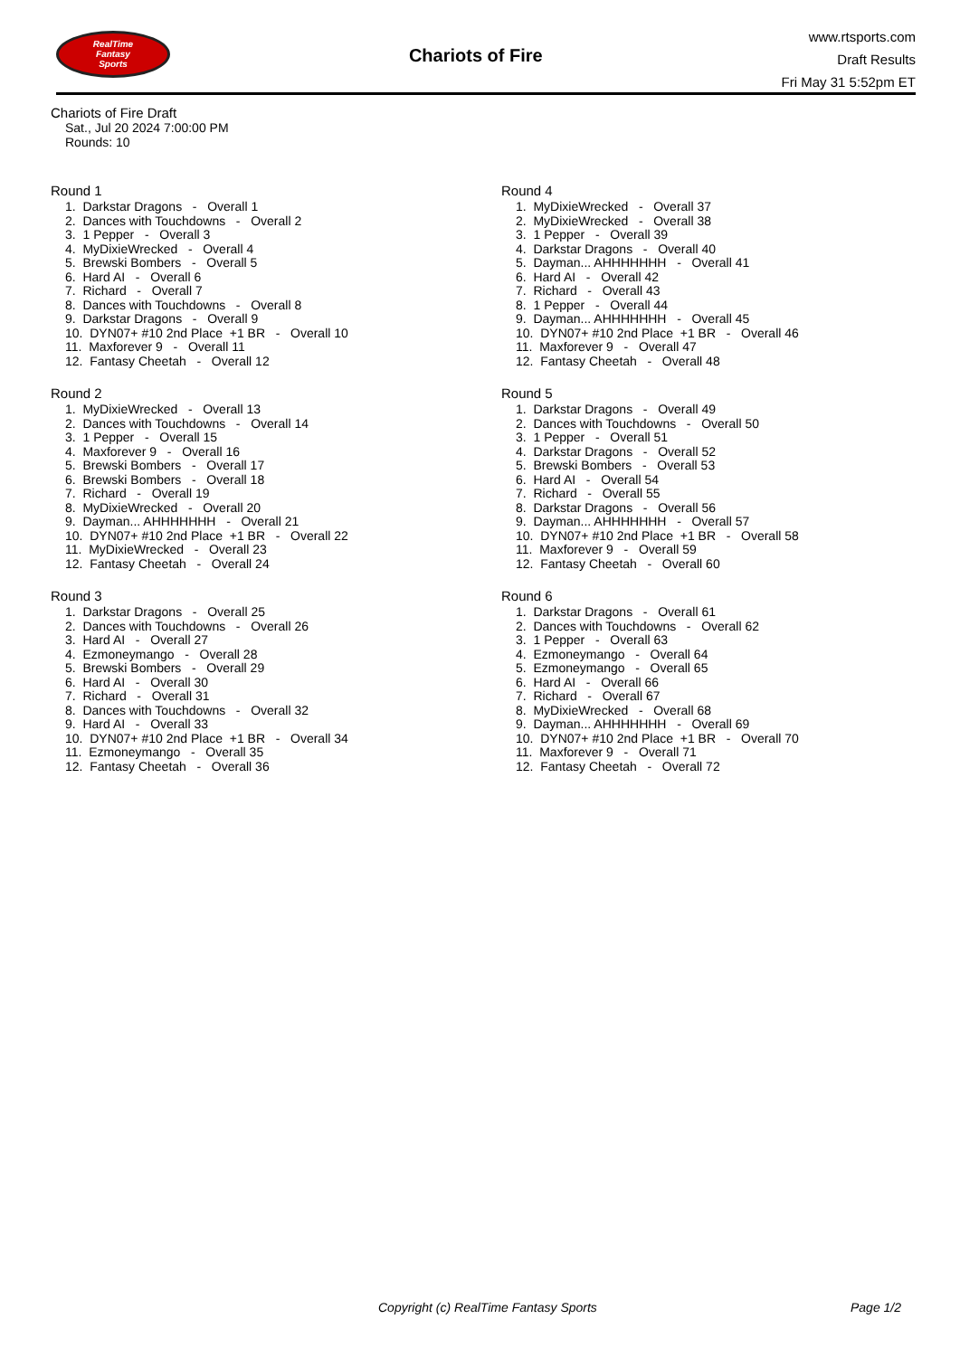RealTime
Fantasy
Sports
Chariots of Fire
www.rtsports.com
Draft Results
Fri May 31 5:52pm ET
Chariots of Fire Draft
Sat., Jul 20 2024 7:00:00 PM
Rounds: 10
Round 1
1. Darkstar Dragons - Overall 1
2. Dances with Touchdowns - Overall 2
3. 1 Pepper - Overall 3
4. MyDixieWrecked - Overall 4
5. Brewski Bombers - Overall 5
6. Hard AI - Overall 6
7. Richard - Overall 7
8. Dances with Touchdowns - Overall 8
9. Darkstar Dragons - Overall 9
10. DYN07+ #10 2nd Place +1 BR - Overall 10
11. Maxforever 9 - Overall 11
12. Fantasy Cheetah - Overall 12
Round 2
1. MyDixieWrecked - Overall 13
2. Dances with Touchdowns - Overall 14
3. 1 Pepper - Overall 15
4. Maxforever 9 - Overall 16
5. Brewski Bombers - Overall 17
6. Brewski Bombers - Overall 18
7. Richard - Overall 19
8. MyDixieWrecked - Overall 20
9. Dayman... AHHHHHHH - Overall 21
10. DYN07+ #10 2nd Place +1 BR - Overall 22
11. MyDixieWrecked - Overall 23
12. Fantasy Cheetah - Overall 24
Round 3
1. Darkstar Dragons - Overall 25
2. Dances with Touchdowns - Overall 26
3. Hard AI - Overall 27
4. Ezmoneymango - Overall 28
5. Brewski Bombers - Overall 29
6. Hard AI - Overall 30
7. Richard - Overall 31
8. Dances with Touchdowns - Overall 32
9. Hard AI - Overall 33
10. DYN07+ #10 2nd Place +1 BR - Overall 34
11. Ezmoneymango - Overall 35
12. Fantasy Cheetah - Overall 36
Round 4
1. MyDixieWrecked - Overall 37
2. MyDixieWrecked - Overall 38
3. 1 Pepper - Overall 39
4. Darkstar Dragons - Overall 40
5. Dayman... AHHHHHHH - Overall 41
6. Hard AI - Overall 42
7. Richard - Overall 43
8. 1 Pepper - Overall 44
9. Dayman... AHHHHHHH - Overall 45
10. DYN07+ #10 2nd Place +1 BR - Overall 46
11. Maxforever 9 - Overall 47
12. Fantasy Cheetah - Overall 48
Round 5
1. Darkstar Dragons - Overall 49
2. Dances with Touchdowns - Overall 50
3. 1 Pepper - Overall 51
4. Darkstar Dragons - Overall 52
5. Brewski Bombers - Overall 53
6. Hard AI - Overall 54
7. Richard - Overall 55
8. Darkstar Dragons - Overall 56
9. Dayman... AHHHHHHH - Overall 57
10. DYN07+ #10 2nd Place +1 BR - Overall 58
11. Maxforever 9 - Overall 59
12. Fantasy Cheetah - Overall 60
Round 6
1. Darkstar Dragons - Overall 61
2. Dances with Touchdowns - Overall 62
3. 1 Pepper - Overall 63
4. Ezmoneymango - Overall 64
5. Ezmoneymango - Overall 65
6. Hard AI - Overall 66
7. Richard - Overall 67
8. MyDixieWrecked - Overall 68
9. Dayman... AHHHHHHH - Overall 69
10. DYN07+ #10 2nd Place +1 BR - Overall 70
11. Maxforever 9 - Overall 71
12. Fantasy Cheetah - Overall 72
Copyright (c) RealTime Fantasy Sports Page 1/2